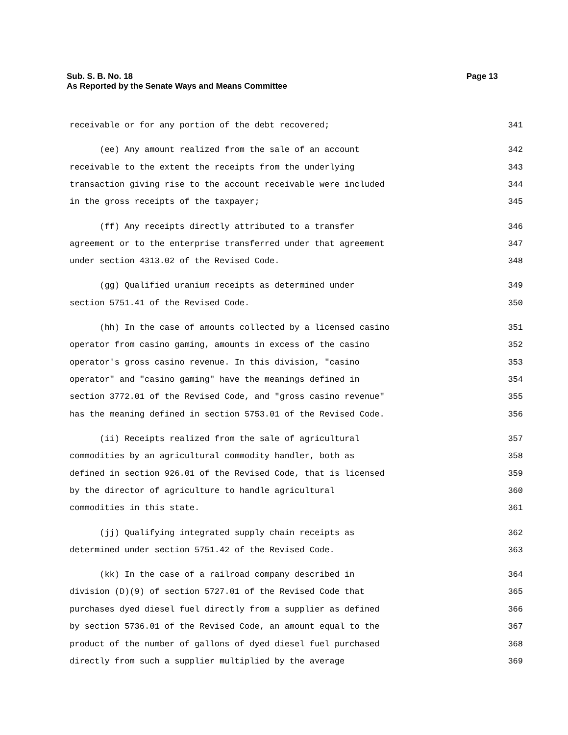Page 13 Sub. S. B. No. 18
As Reported by the Senate Ways and Means Committee
receivable or for any portion of the debt recovered; 341
(ee) Any amount realized from the sale of an account 342
receivable to the extent the receipts from the underlying 343
transaction giving rise to the account receivable were included 344
in the gross receipts of the taxpayer; 345
(ff) Any receipts directly attributed to a transfer 346
agreement or to the enterprise transferred under that agreement 347
under section 4313.02 of the Revised Code. 348
(gg) Qualified uranium receipts as determined under 349
section 5751.41 of the Revised Code. 350
(hh) In the case of amounts collected by a licensed casino 351
operator from casino gaming, amounts in excess of the casino 352
operator's gross casino revenue. In this division, "casino 353
operator" and "casino gaming" have the meanings defined in 354
section 3772.01 of the Revised Code, and "gross casino revenue" 355
has the meaning defined in section 5753.01 of the Revised Code. 356
(ii) Receipts realized from the sale of agricultural 357
commodities by an agricultural commodity handler, both as 358
defined in section 926.01 of the Revised Code, that is licensed 359
by the director of agriculture to handle agricultural 360
commodities in this state. 361
(jj) Qualifying integrated supply chain receipts as 362
determined under section 5751.42 of the Revised Code. 363
(kk) In the case of a railroad company described in 364
division (D)(9) of section 5727.01 of the Revised Code that 365
purchases dyed diesel fuel directly from a supplier as defined 366
by section 5736.01 of the Revised Code, an amount equal to the 367
product of the number of gallons of dyed diesel fuel purchased 368
directly from such a supplier multiplied by the average 369